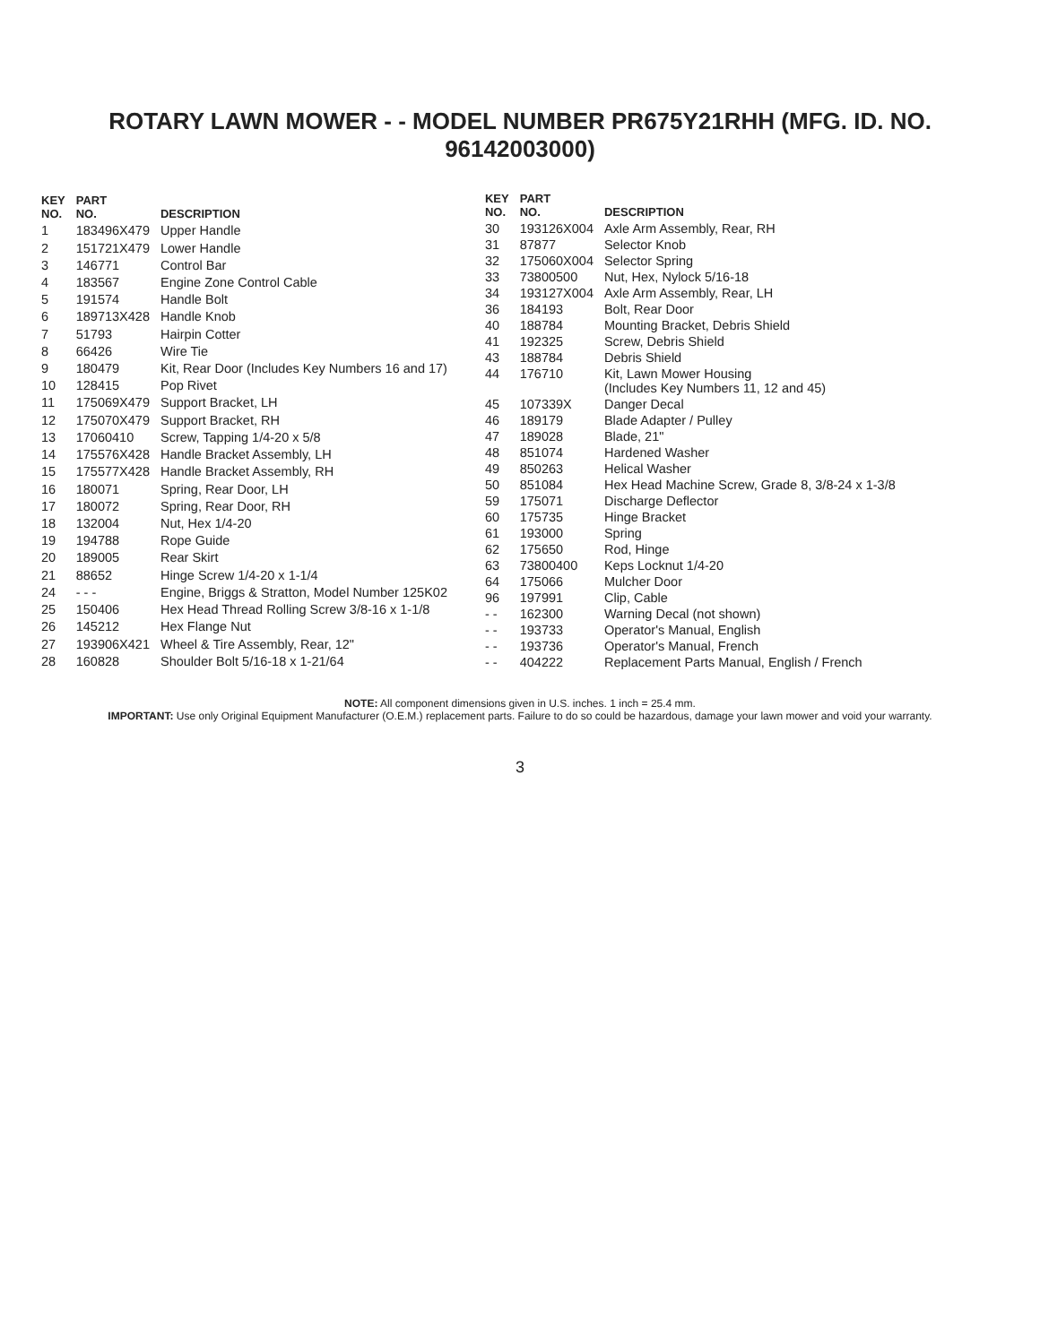ROTARY LAWN MOWER - - MODEL NUMBER PR675Y21RHH (MFG. ID. NO. 96142003000)
| KEY NO. | PART NO. | DESCRIPTION |
| --- | --- | --- |
| 1 | 183496X479 | Upper Handle |
| 2 | 151721X479 | Lower Handle |
| 3 | 146771 | Control Bar |
| 4 | 183567 | Engine Zone Control Cable |
| 5 | 191574 | Handle Bolt |
| 6 | 189713X428 | Handle Knob |
| 7 | 51793 | Hairpin Cotter |
| 8 | 66426 | Wire Tie |
| 9 | 180479 | Kit, Rear Door (Includes Key Numbers 16 and 17) |
| 10 | 128415 | Pop Rivet |
| 11 | 175069X479 | Support Bracket, LH |
| 12 | 175070X479 | Support Bracket, RH |
| 13 | 17060410 | Screw, Tapping 1/4-20 x 5/8 |
| 14 | 175576X428 | Handle Bracket Assembly, LH |
| 15 | 175577X428 | Handle Bracket Assembly, RH |
| 16 | 180071 | Spring, Rear Door, LH |
| 17 | 180072 | Spring, Rear Door, RH |
| 18 | 132004 | Nut, Hex 1/4-20 |
| 19 | 194788 | Rope Guide |
| 20 | 189005 | Rear Skirt |
| 21 | 88652 | Hinge Screw 1/4-20 x 1-1/4 |
| 24 | - - - | Engine, Briggs & Stratton, Model Number 125K02 |
| 25 | 150406 | Hex Head Thread Rolling Screw 3/8-16 x 1-1/8 |
| 26 | 145212 | Hex Flange Nut |
| 27 | 193906X421 | Wheel & Tire Assembly, Rear, 12" |
| 28 | 160828 | Shoulder Bolt 5/16-18 x 1-21/64 |
| KEY NO. | PART NO. | DESCRIPTION |
| --- | --- | --- |
| 30 | 193126X004 | Axle Arm Assembly, Rear, RH |
| 31 | 87877 | Selector Knob |
| 32 | 175060X004 | Selector Spring |
| 33 | 73800500 | Nut, Hex, Nylock 5/16-18 |
| 34 | 193127X004 | Axle Arm Assembly, Rear, LH |
| 36 | 184193 | Bolt, Rear Door |
| 40 | 188784 | Mounting Bracket, Debris Shield |
| 41 | 192325 | Screw, Debris Shield |
| 43 | 188784 | Debris Shield |
| 44 | 176710 | Kit, Lawn Mower Housing (Includes Key Numbers 11, 12 and 45) |
| 45 | 107339X | Danger Decal |
| 46 | 189179 | Blade Adapter / Pulley |
| 47 | 189028 | Blade, 21" |
| 48 | 851074 | Hardened Washer |
| 49 | 850263 | Helical Washer |
| 50 | 851084 | Hex Head Machine Screw, Grade 8, 3/8-24 x 1-3/8 |
| 59 | 175071 | Discharge Deflector |
| 60 | 175735 | Hinge Bracket |
| 61 | 193000 | Spring |
| 62 | 175650 | Rod, Hinge |
| 63 | 73800400 | Keps Locknut 1/4-20 |
| 64 | 175066 | Mulcher Door |
| 96 | 197991 | Clip, Cable |
| - - | 162300 | Warning Decal (not shown) |
| - - | 193733 | Operator's Manual, English |
| - - | 193736 | Operator's Manual, French |
| - - | 404222 | Replacement Parts Manual, English / French |
NOTE: All component dimensions given in U.S. inches. 1 inch = 25.4 mm.
IMPORTANT: Use only Original Equipment Manufacturer (O.E.M.) replacement parts. Failure to do so could be hazardous, damage your lawn mower and void your warranty.
3